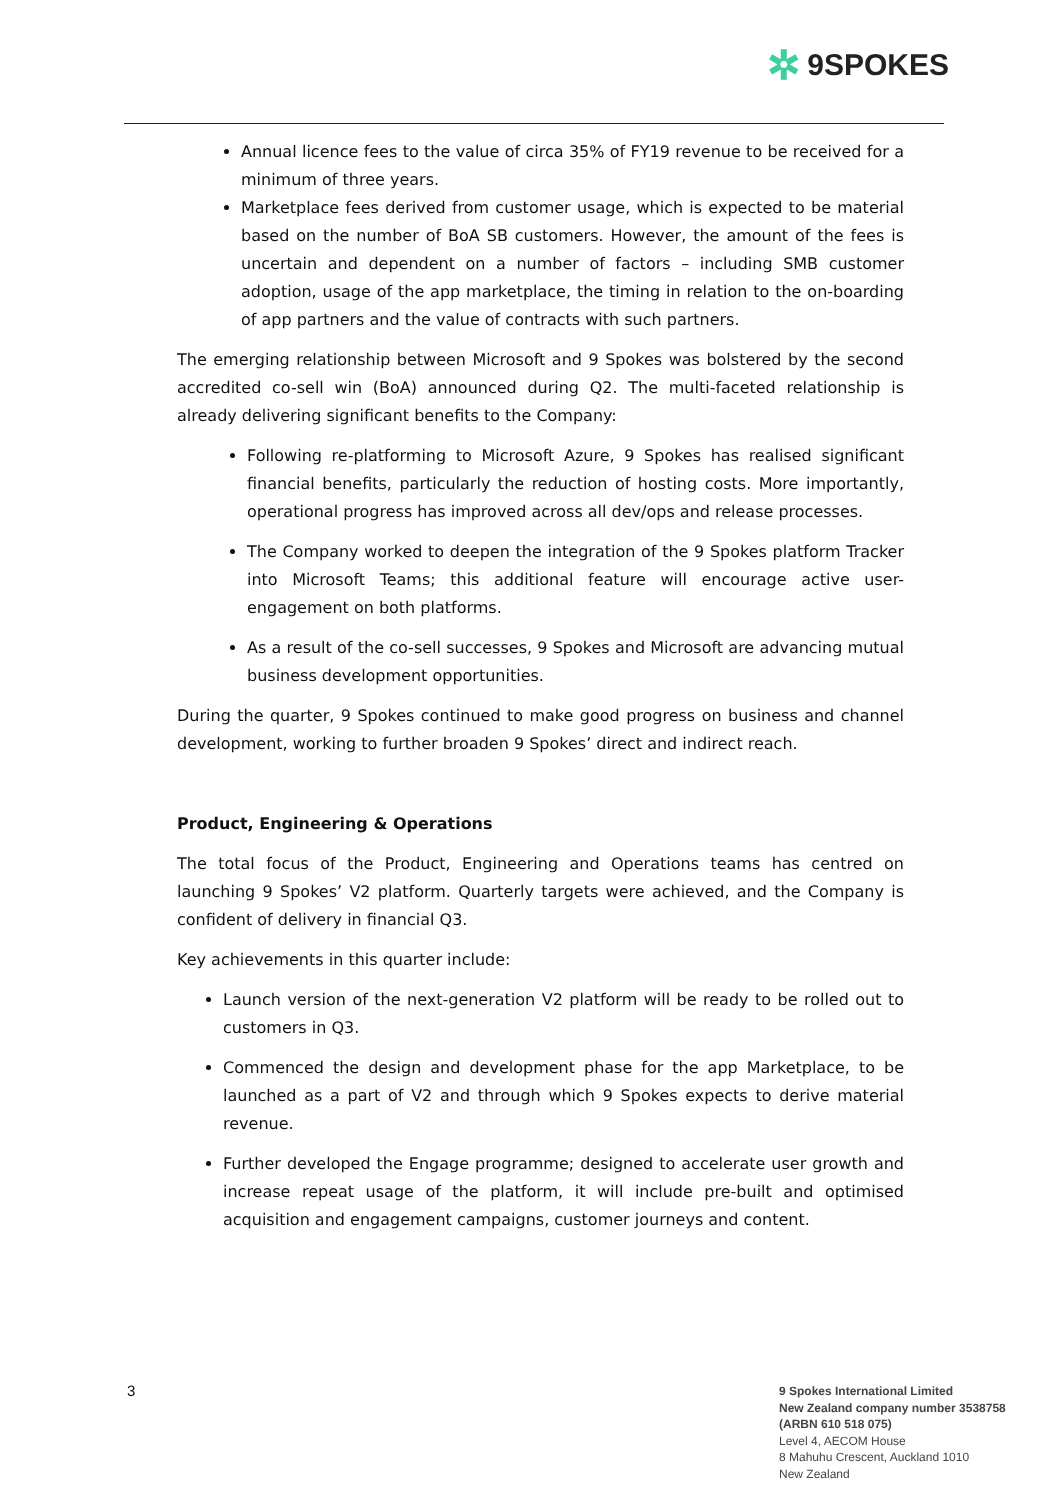✲ 9SPOKES
Annual licence fees to the value of circa 35% of FY19 revenue to be received for a minimum of three years.
Marketplace fees derived from customer usage, which is expected to be material based on the number of BoA SB customers. However, the amount of the fees is uncertain and dependent on a number of factors – including SMB customer adoption, usage of the app marketplace, the timing in relation to the on-boarding of app partners and the value of contracts with such partners.
The emerging relationship between Microsoft and 9 Spokes was bolstered by the second accredited co-sell win (BoA) announced during Q2. The multi-faceted relationship is already delivering significant benefits to the Company:
Following re-platforming to Microsoft Azure, 9 Spokes has realised significant financial benefits, particularly the reduction of hosting costs. More importantly, operational progress has improved across all dev/ops and release processes.
The Company worked to deepen the integration of the 9 Spokes platform Tracker into Microsoft Teams; this additional feature will encourage active user-engagement on both platforms.
As a result of the co-sell successes, 9 Spokes and Microsoft are advancing mutual business development opportunities.
During the quarter, 9 Spokes continued to make good progress on business and channel development, working to further broaden 9 Spokes’ direct and indirect reach.
Product, Engineering & Operations
The total focus of the Product, Engineering and Operations teams has centred on launching 9 Spokes’ V2 platform. Quarterly targets were achieved, and the Company is confident of delivery in financial Q3.
Key achievements in this quarter include:
Launch version of the next-generation V2 platform will be ready to be rolled out to customers in Q3.
Commenced the design and development phase for the app Marketplace, to be launched as a part of V2 and through which 9 Spokes expects to derive material revenue.
Further developed the Engage programme; designed to accelerate user growth and increase repeat usage of the platform, it will include pre-built and optimised acquisition and engagement campaigns, customer journeys and content.
3
9 Spokes International Limited
New Zealand company number 3538758
(ARBN 610 518 075)
Level 4, AECOM House
8 Mahuhu Crescent, Auckland 1010
New Zealand